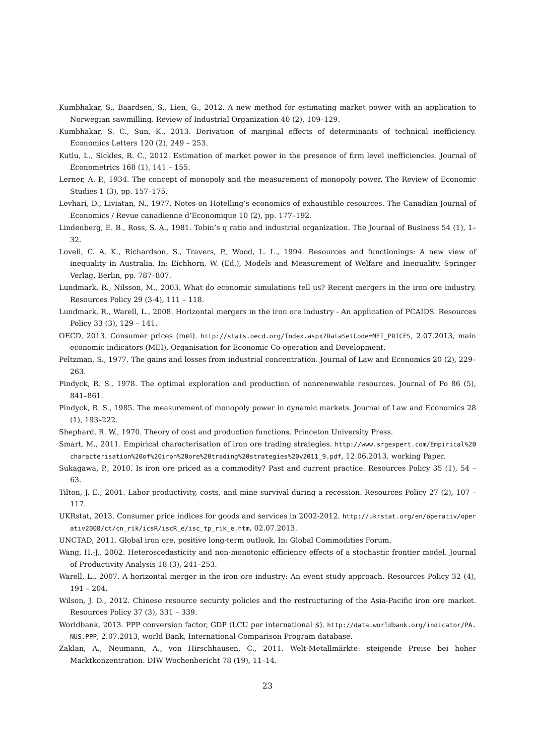Kumbhakar, S., Baardsen, S., Lien, G., 2012. A new method for estimating market power with an application to Norwegian sawmilling. Review of Industrial Organization 40 (2), 109–129.
Kumbhakar, S. C., Sun, K., 2013. Derivation of marginal effects of determinants of technical inefficiency. Economics Letters 120 (2), 249 – 253.
Kutlu, L., Sickles, R. C., 2012. Estimation of market power in the presence of firm level inefficiencies. Journal of Econometrics 168 (1), 141 – 155.
Lerner, A. P., 1934. The concept of monopoly and the measurement of monopoly power. The Review of Economic Studies 1 (3), pp. 157–175.
Levhari, D., Liviatan, N., 1977. Notes on Hotelling’s economics of exhaustible resources. The Canadian Journal of Economics / Revue canadienne d’Economique 10 (2), pp. 177–192.
Lindenberg, E. B., Ross, S. A., 1981. Tobin’s q ratio and industrial organization. The Journal of Business 54 (1), 1–32.
Lovell, C. A. K., Richardson, S., Travers, P., Wood, L. L., 1994. Resources and functionings: A new view of inequality in Australia. In: Eichhorn, W. (Ed.), Models and Measurement of Welfare and Inequality. Springer Verlag, Berlin, pp. 787–807.
Lundmark, R., Nilsson, M., 2003. What do economic simulations tell us? Recent mergers in the iron ore industry. Resources Policy 29 (3-4), 111 – 118.
Lundmark, R., Warell, L., 2008. Horizontal mergers in the iron ore industry - An application of PCAIDS. Resources Policy 33 (3), 129 – 141.
OECD, 2013. Consumer prices (mei). http://stats.oecd.org/Index.aspx?DataSetCode=MEI_PRICES, 2.07.2013, main economic indicators (MEI), Organisation for Economic Co-operation and Development.
Peltzman, S., 1977. The gains and losses from industrial concentration. Journal of Law and Economics 20 (2), 229–263.
Pindyck, R. S., 1978. The optimal exploration and production of nonrenewable resources. Journal of Po 86 (5), 841–861.
Pindyck, R. S., 1985. The measurement of monopoly power in dynamic markets. Journal of Law and Economics 28 (1), 193–222.
Shephard, R. W., 1970. Theory of cost and production functions. Princeton University Press.
Smart, M., 2011. Empirical characterisation of iron ore trading strategies. http://www.srgexpert.com/Empirical%20characterisation%20of%20iron%20ore%20trading%20strategies%20v2011_9.pdf, 12.06.2013, working Paper.
Sukagawa, P., 2010. Is iron ore priced as a commodity? Past and current practice. Resources Policy 35 (1), 54 – 63.
Tilton, J. E., 2001. Labor productivity, costs, and mine survival during a recession. Resources Policy 27 (2), 107 – 117.
UKRstat, 2013. Consumer price indices for goods and services in 2002-2012. http://ukrstat.org/en/operativ/operativ2008/ct/cn_rik/icsR/iscR_e/isc_tp_rik_e.htm, 02.07.2013.
UNCTAD, 2011. Global iron ore, positive long-term outlook. In: Global Commodities Forum.
Wang, H.-J., 2002. Heteroscedasticity and non-monotonic efficiency effects of a stochastic frontier model. Journal of Productivity Analysis 18 (3), 241–253.
Warell, L., 2007. A horizontal merger in the iron ore industry: An event study approach. Resources Policy 32 (4), 191 – 204.
Wilson, J. D., 2012. Chinese resource security policies and the restructuring of the Asia-Pacific iron ore market. Resources Policy 37 (3), 331 – 339.
Worldbank, 2013. PPP conversion factor, GDP (LCU per international $). http://data.worldbank.org/indicator/PA.NUS.PPP, 2.07.2013, world Bank, International Comparison Program database.
Zaklan, A., Neumann, A., von Hirschhausen, C., 2011. Welt-Metallmärkte: steigende Preise bei hoher Marktkonzentration. DIW Wochenbericht 78 (19), 11–14.
23